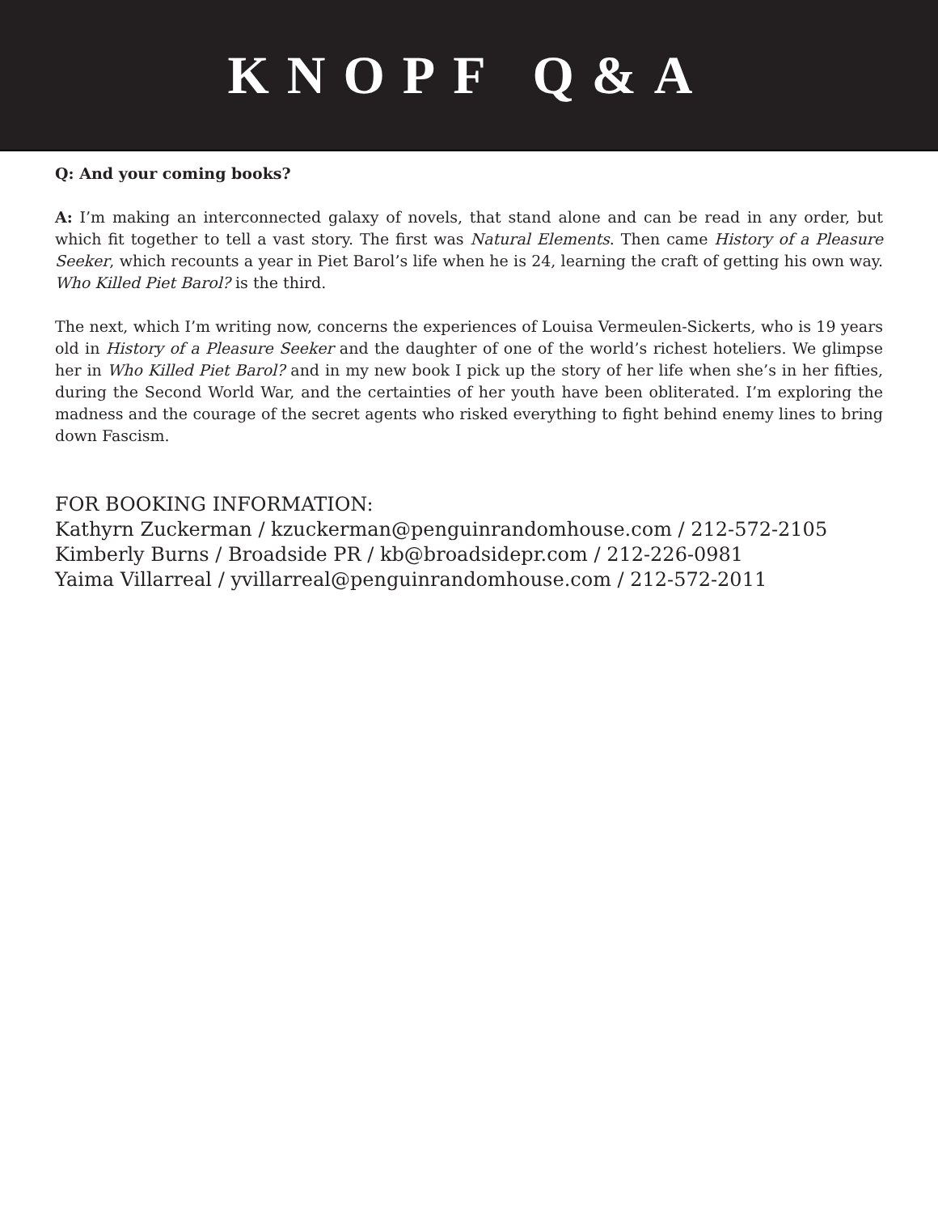KNOPF Q&A
Q: And your coming books?
A: I’m making an interconnected galaxy of novels, that stand alone and can be read in any order, but which fit together to tell a vast story. The first was Natural Elements. Then came History of a Pleasure Seeker, which recounts a year in Piet Barol’s life when he is 24, learning the craft of getting his own way. Who Killed Piet Barol? is the third.
The next, which I’m writing now, concerns the experiences of Louisa Vermeulen-Sickerts, who is 19 years old in History of a Pleasure Seeker and the daughter of one of the world’s richest hoteliers. We glimpse her in Who Killed Piet Barol? and in my new book I pick up the story of her life when she’s in her fifties, during the Second World War, and the certainties of her youth have been obliterated. I’m exploring the madness and the courage of the secret agents who risked everything to fight behind enemy lines to bring down Fascism.
FOR BOOKING INFORMATION:
Kathyrn Zuckerman / kzuckerman@penguinrandomhouse.com / 212-572-2105
Kimberly Burns / Broadside PR / kb@broadsidepr.com / 212-226-0981
Yaima Villarreal / yvillarreal@penguinrandomhouse.com / 212-572-2011